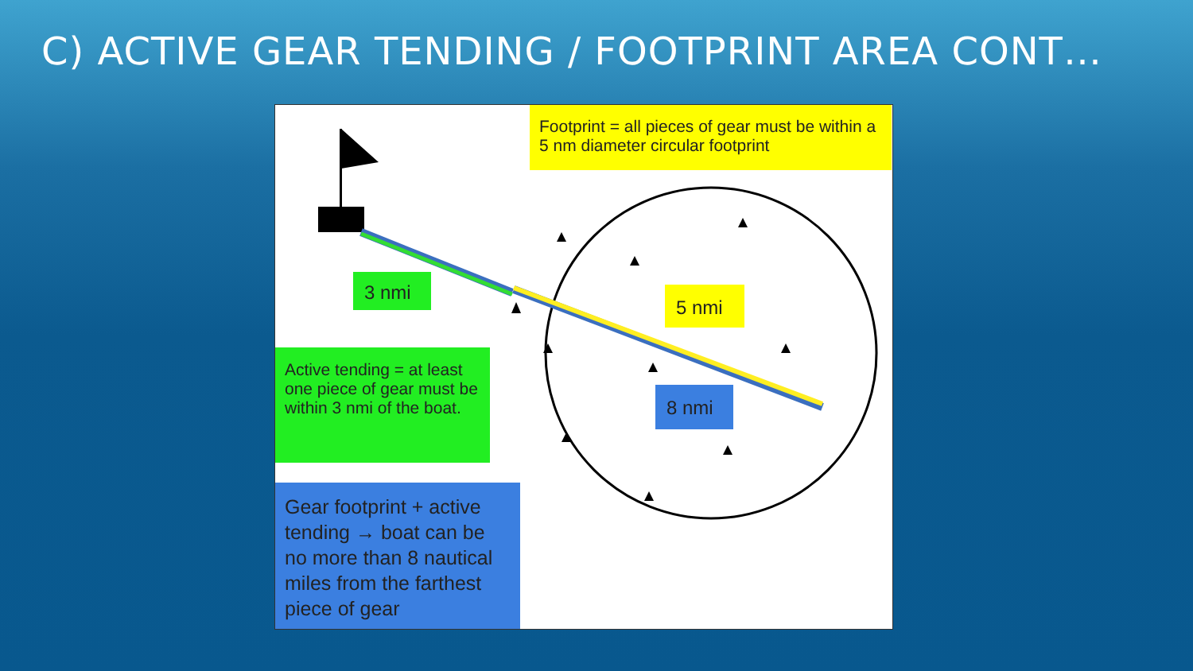C) ACTIVE GEAR TENDING / FOOTPRINT AREA CONT…
Footprint = all pieces of gear must be within a 5 nm diameter circular footprint
3 nmi
5 nmi
Active tending = at least one piece of gear must be within 3 nmi of the boat.
8 nmi
Gear footprint + active tending → boat can be no more than 8 nautical miles from the farthest piece of gear